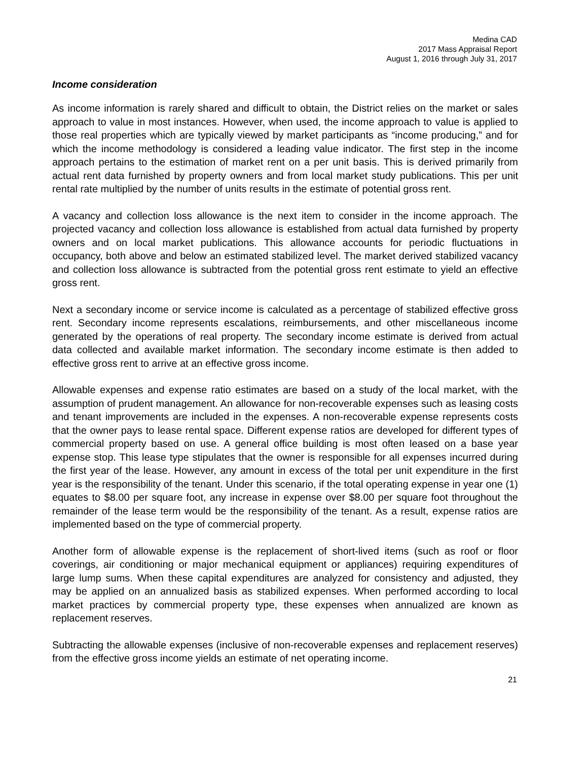Medina CAD
2017 Mass Appraisal Report
August 1, 2016 through July 31, 2017
Income consideration
As income information is rarely shared and difficult to obtain, the District relies on the market or sales approach to value in most instances. However, when used, the income approach to value is applied to those real properties which are typically viewed by market participants as “income producing,” and for which the income methodology is considered a leading value indicator. The first step in the income approach pertains to the estimation of market rent on a per unit basis. This is derived primarily from actual rent data furnished by property owners and from local market study publications. This per unit rental rate multiplied by the number of units results in the estimate of potential gross rent.
A vacancy and collection loss allowance is the next item to consider in the income approach. The projected vacancy and collection loss allowance is established from actual data furnished by property owners and on local market publications. This allowance accounts for periodic fluctuations in occupancy, both above and below an estimated stabilized level. The market derived stabilized vacancy and collection loss allowance is subtracted from the potential gross rent estimate to yield an effective gross rent.
Next a secondary income or service income is calculated as a percentage of stabilized effective gross rent. Secondary income represents escalations, reimbursements, and other miscellaneous income generated by the operations of real property. The secondary income estimate is derived from actual data collected and available market information. The secondary income estimate is then added to effective gross rent to arrive at an effective gross income.
Allowable expenses and expense ratio estimates are based on a study of the local market, with the assumption of prudent management. An allowance for non-recoverable expenses such as leasing costs and tenant improvements are included in the expenses. A non-recoverable expense represents costs that the owner pays to lease rental space. Different expense ratios are developed for different types of commercial property based on use. A general office building is most often leased on a base year expense stop. This lease type stipulates that the owner is responsible for all expenses incurred during the first year of the lease. However, any amount in excess of the total per unit expenditure in the first year is the responsibility of the tenant. Under this scenario, if the total operating expense in year one (1) equates to $8.00 per square foot, any increase in expense over $8.00 per square foot throughout the remainder of the lease term would be the responsibility of the tenant. As a result, expense ratios are implemented based on the type of commercial property.
Another form of allowable expense is the replacement of short-lived items (such as roof or floor coverings, air conditioning or major mechanical equipment or appliances) requiring expenditures of large lump sums. When these capital expenditures are analyzed for consistency and adjusted, they may be applied on an annualized basis as stabilized expenses. When performed according to local market practices by commercial property type, these expenses when annualized are known as replacement reserves.
Subtracting the allowable expenses (inclusive of non-recoverable expenses and replacement reserves) from the effective gross income yields an estimate of net operating income.
21